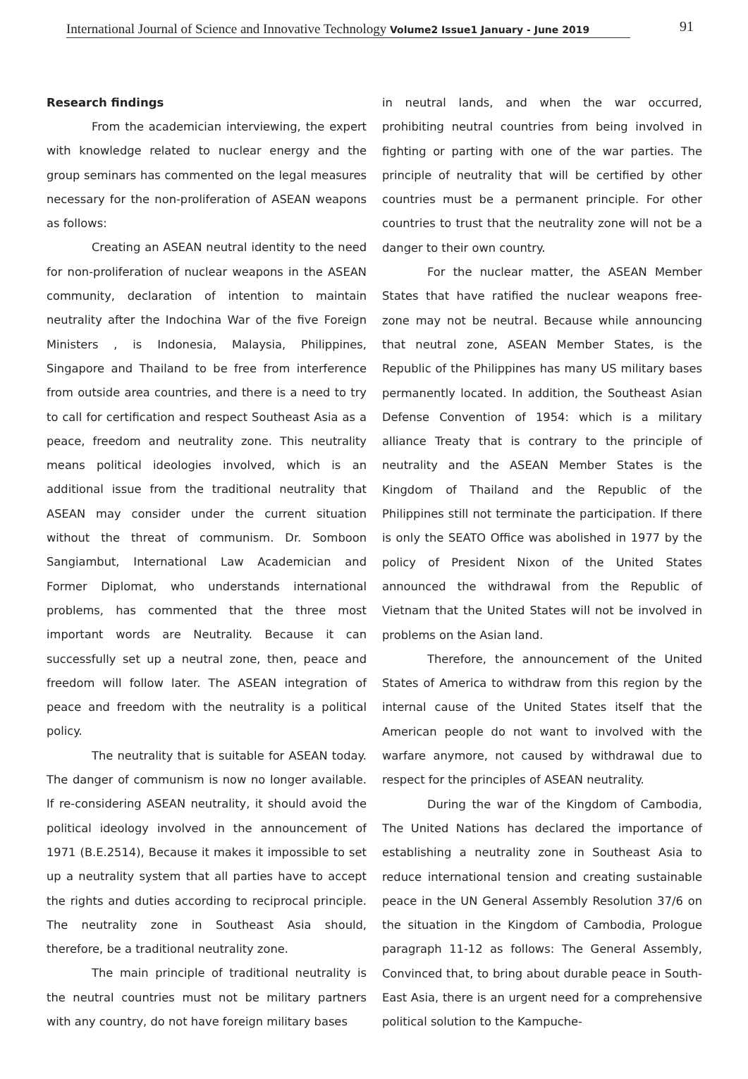International Journal of Science and Innovative Technology Volume2 Issue1 January - June 2019 91
Research findings
From the academician interviewing, the expert with knowledge related to nuclear energy and the group seminars has commented on the legal measures necessary for the non-proliferation of ASEAN weapons as follows:
Creating an ASEAN neutral identity to the need for non-proliferation of nuclear weapons in the ASEAN community, declaration of intention to maintain neutrality after the Indochina War of the five Foreign Ministers , is Indonesia, Malaysia, Philippines, Singapore and Thailand to be free from interference from outside area countries, and there is a need to try to call for certification and respect Southeast Asia as a peace, freedom and neutrality zone. This neutrality means political ideologies involved, which is an additional issue from the traditional neutrality that ASEAN may consider under the current situation without the threat of communism. Dr. Somboon Sangiambut, International Law Academician and Former Diplomat, who understands international problems, has commented that the three most important words are Neutrality. Because it can successfully set up a neutral zone, then, peace and freedom will follow later. The ASEAN integration of peace and freedom with the neutrality is a political policy.
The neutrality that is suitable for ASEAN today. The danger of communism is now no longer available. If re-considering ASEAN neutrality, it should avoid the political ideology involved in the announcement of 1971 (B.E.2514), Because it makes it impossible to set up a neutrality system that all parties have to accept the rights and duties according to reciprocal principle. The neutrality zone in Southeast Asia should, therefore, be a traditional neutrality zone.
The main principle of traditional neutrality is the neutral countries must not be military partners with any country, do not have foreign military bases
in neutral lands, and when the war occurred, prohibiting neutral countries from being involved in fighting or parting with one of the war parties. The principle of neutrality that will be certified by other countries must be a permanent principle. For other countries to trust that the neutrality zone will not be a danger to their own country.
For the nuclear matter, the ASEAN Member States that have ratified the nuclear weapons free-zone may not be neutral. Because while announcing that neutral zone, ASEAN Member States, is the Republic of the Philippines has many US military bases permanently located. In addition, the Southeast Asian Defense Convention of 1954: which is a military alliance Treaty that is contrary to the principle of neutrality and the ASEAN Member States is the Kingdom of Thailand and the Republic of the Philippines still not terminate the participation. If there is only the SEATO Office was abolished in 1977 by the policy of President Nixon of the United States announced the withdrawal from the Republic of Vietnam that the United States will not be involved in problems on the Asian land.
Therefore, the announcement of the United States of America to withdraw from this region by the internal cause of the United States itself that the American people do not want to involved with the warfare anymore, not caused by withdrawal due to respect for the principles of ASEAN neutrality.
During the war of the Kingdom of Cambodia, The United Nations has declared the importance of establishing a neutrality zone in Southeast Asia to reduce international tension and creating sustainable peace in the UN General Assembly Resolution 37/6 on the situation in the Kingdom of Cambodia, Prologue paragraph 11-12 as follows: The General Assembly, Convinced that, to bring about durable peace in South-East Asia, there is an urgent need for a comprehensive political solution to the Kampuche-